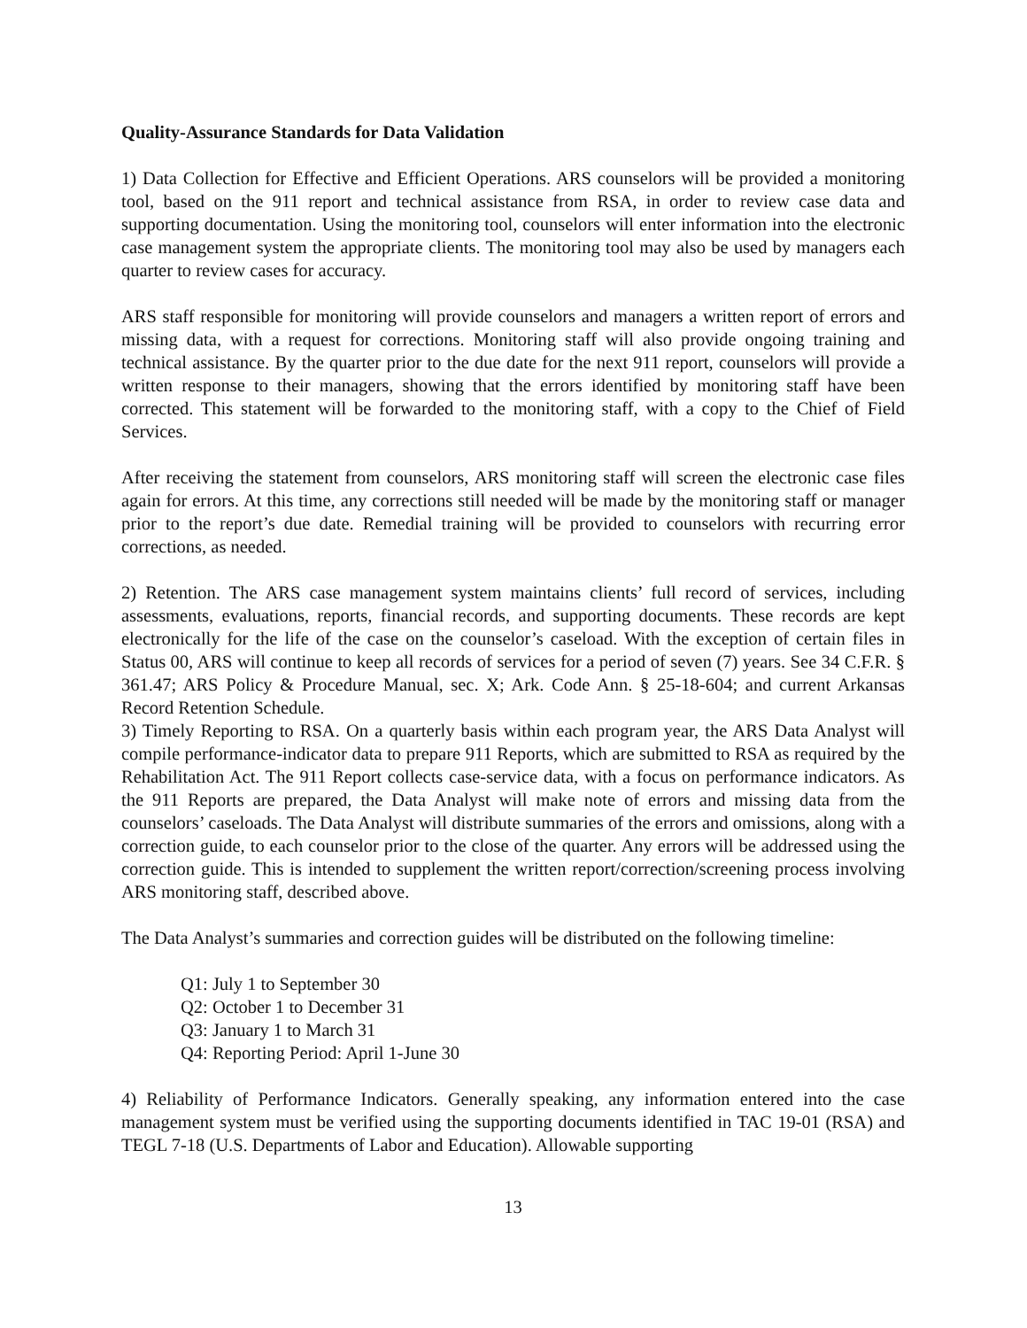Quality-Assurance Standards for Data Validation
1) Data Collection for Effective and Efficient Operations. ARS counselors will be provided a monitoring tool, based on the 911 report and technical assistance from RSA, in order to review case data and supporting documentation. Using the monitoring tool, counselors will enter information into the electronic case management system the appropriate clients. The monitoring tool may also be used by managers each quarter to review cases for accuracy.
ARS staff responsible for monitoring will provide counselors and managers a written report of errors and missing data, with a request for corrections. Monitoring staff will also provide ongoing training and technical assistance. By the quarter prior to the due date for the next 911 report, counselors will provide a written response to their managers, showing that the errors identified by monitoring staff have been corrected. This statement will be forwarded to the monitoring staff, with a copy to the Chief of Field Services.
After receiving the statement from counselors, ARS monitoring staff will screen the electronic case files again for errors. At this time, any corrections still needed will be made by the monitoring staff or manager prior to the report’s due date. Remedial training will be provided to counselors with recurring error corrections, as needed.
2) Retention. The ARS case management system maintains clients’ full record of services, including assessments, evaluations, reports, financial records, and supporting documents. These records are kept electronically for the life of the case on the counselor’s caseload. With the exception of certain files in Status 00, ARS will continue to keep all records of services for a period of seven (7) years. See 34 C.F.R. § 361.47; ARS Policy & Procedure Manual, sec. X; Ark. Code Ann. § 25-18-604; and current Arkansas Record Retention Schedule.
3) Timely Reporting to RSA. On a quarterly basis within each program year, the ARS Data Analyst will compile performance-indicator data to prepare 911 Reports, which are submitted to RSA as required by the Rehabilitation Act. The 911 Report collects case-service data, with a focus on performance indicators. As the 911 Reports are prepared, the Data Analyst will make note of errors and missing data from the counselors’ caseloads. The Data Analyst will distribute summaries of the errors and omissions, along with a correction guide, to each counselor prior to the close of the quarter. Any errors will be addressed using the correction guide. This is intended to supplement the written report/correction/screening process involving ARS monitoring staff, described above.
The Data Analyst’s summaries and correction guides will be distributed on the following timeline:
Q1: July 1 to September 30
Q2: October 1 to December 31
Q3: January 1 to March 31
Q4: Reporting Period: April 1-June 30
4) Reliability of Performance Indicators. Generally speaking, any information entered into the case management system must be verified using the supporting documents identified in TAC 19-01 (RSA) and TEGL 7-18 (U.S. Departments of Labor and Education). Allowable supporting
13